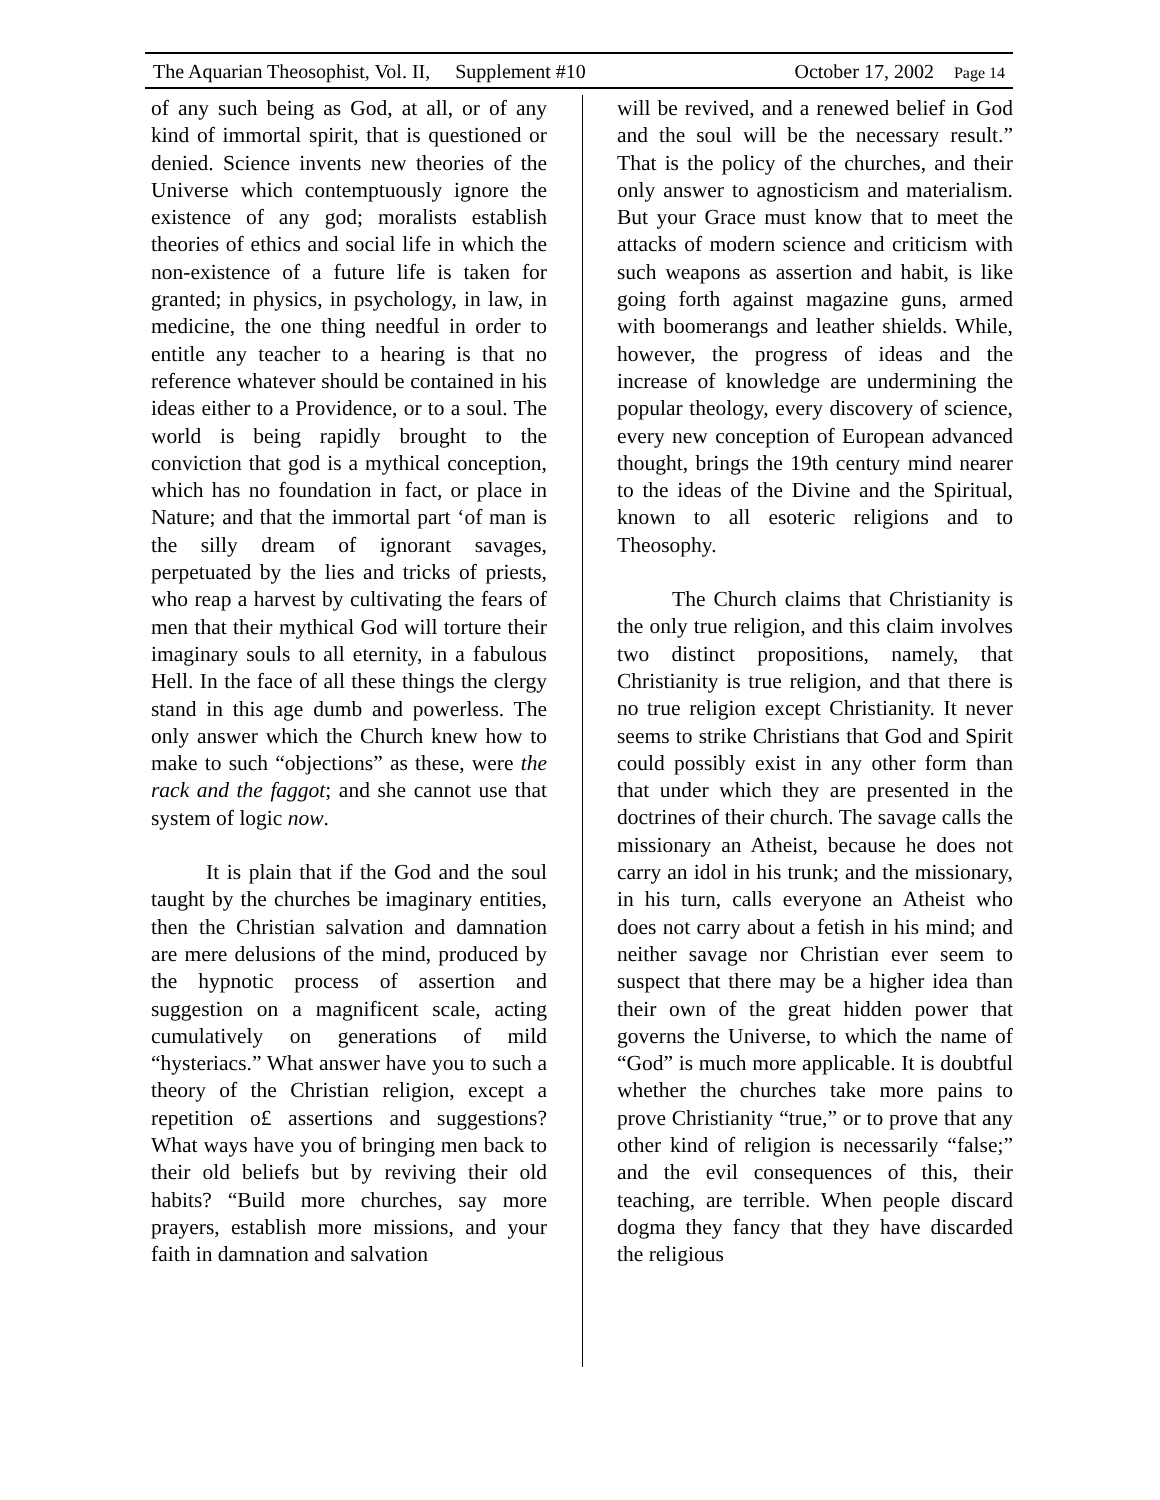The Aquarian Theosophist, Vol. II, Supplement #10 October 17, 2002 Page 14
of any such being as God, at all, or of any kind of immortal spirit, that is questioned or denied. Science invents new theories of the Universe which contemptuously ignore the existence of any god; moralists establish theories of ethics and social life in which the non-existence of a future life is taken for granted; in physics, in psychology, in law, in medicine, the one thing needful in order to entitle any teacher to a hearing is that no reference whatever should be contained in his ideas either to a Providence, or to a soul. The world is being rapidly brought to the conviction that god is a mythical conception, which has no foundation in fact, or place in Nature; and that the immortal part ‘of man is the silly dream of ignorant savages, perpetuated by the lies and tricks of priests, who reap a harvest by cultivating the fears of men that their mythical God will torture their imaginary souls to all eternity, in a fabulous Hell. In the face of all these things the clergy stand in this age dumb and powerless. The only answer which the Church knew how to make to such “objections” as these, were the rack and the faggot; and she cannot use that system of logic now.
It is plain that if the God and the soul taught by the churches be imaginary entities, then the Christian salvation and damnation are mere delusions of the mind, produced by the hypnotic process of assertion and suggestion on a magnificent scale, acting cumulatively on generations of mild “hysteriacs.” What answer have you to such a theory of the Christian religion, except a repetition o£ assertions and suggestions? What ways have you of bringing men back to their old beliefs but by reviving their old habits? “Build more churches, say more prayers, establish more missions, and your faith in damnation and salvation
will be revived, and a renewed belief in God and the soul will be the necessary result.” That is the policy of the churches, and their only answer to agnosticism and materialism. But your Grace must know that to meet the attacks of modern science and criticism with such weapons as assertion and habit, is like going forth against magazine guns, armed with boomerangs and leather shields. While, however, the progress of ideas and the increase of knowledge are undermining the popular theology, every discovery of science, every new conception of European advanced thought, brings the 19th century mind nearer to the ideas of the Divine and the Spiritual, known to all esoteric religions and to Theosophy.
The Church claims that Christianity is the only true religion, and this claim involves two distinct propositions, namely, that Christianity is true religion, and that there is no true religion except Christianity. It never seems to strike Christians that God and Spirit could possibly exist in any other form than that under which they are presented in the doctrines of their church. The savage calls the missionary an Atheist, because he does not carry an idol in his trunk; and the missionary, in his turn, calls everyone an Atheist who does not carry about a fetish in his mind; and neither savage nor Christian ever seem to suspect that there may be a higher idea than their own of the great hidden power that governs the Universe, to which the name of “God” is much more applicable. It is doubtful whether the churches take more pains to prove Christianity “true,” or to prove that any other kind of religion is necessarily “false;” and the evil consequences of this, their teaching, are terrible. When people discard dogma they fancy that they have discarded the religious